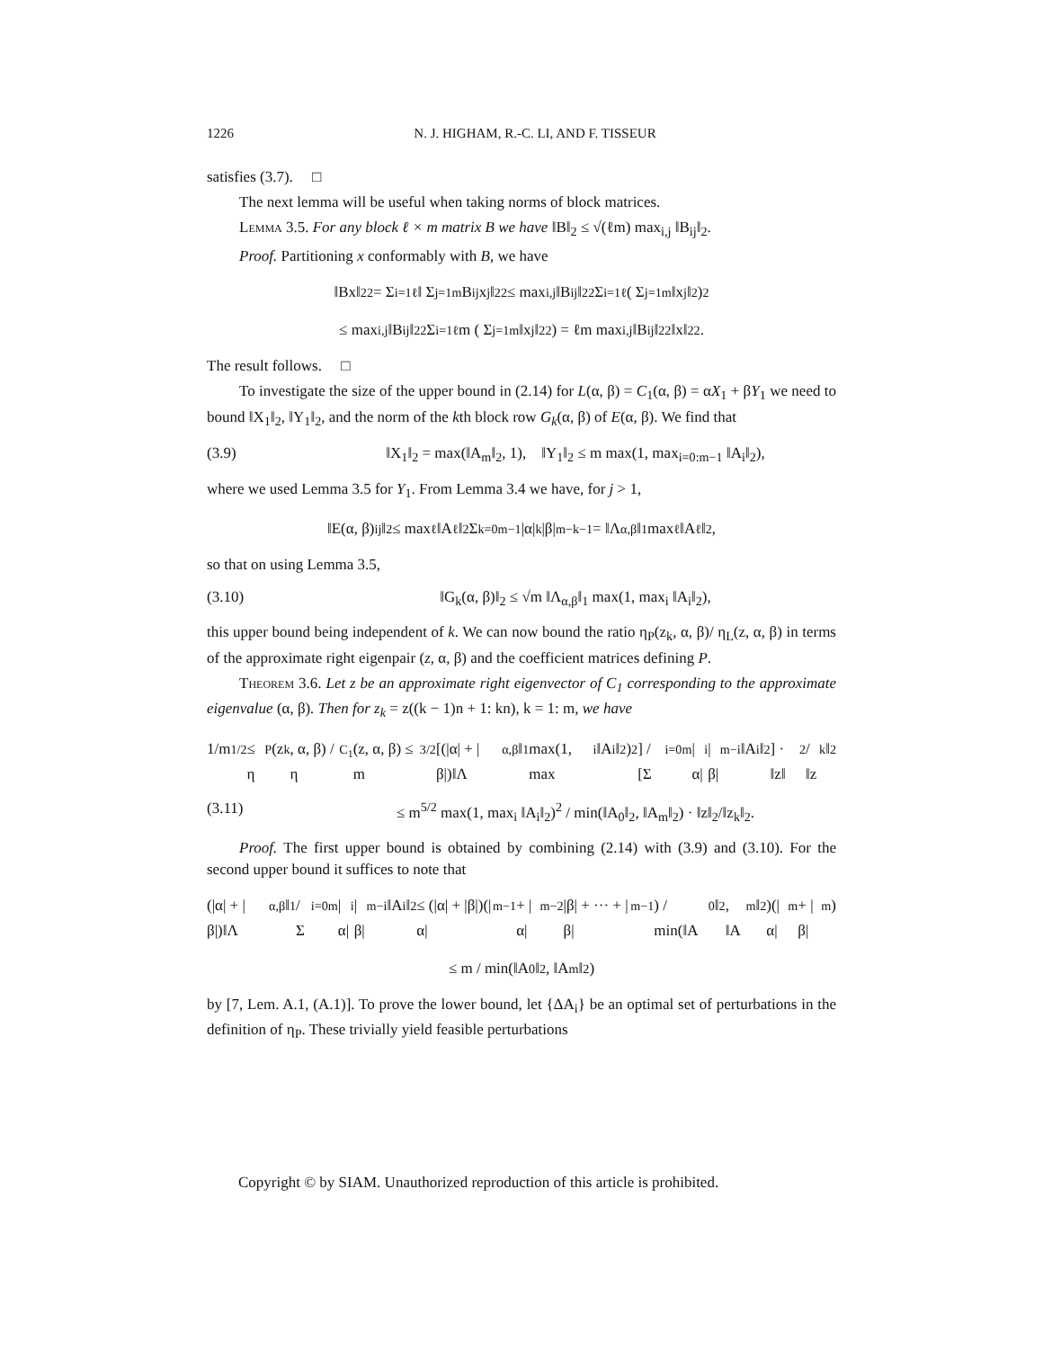1226 N. J. HIGHAM, R.-C. LI, AND F. TISSEUR
satisfies (3.7). □
The next lemma will be useful when taking norms of block matrices.
Lemma 3.5. For any block ℓ × m matrix B we have ‖B‖<sub>2</sub> ≤ √(ℓm) max<sub>i,j</sub> ‖B<sub>ij</sub>‖<sub>2</sub>.
Proof. Partitioning x conformably with B, we have
‖Bx‖<sub>2</sub><sup>2</sup> = Σ<sub>i=1</sub><sup>ℓ</sup> ‖ Σ<sub>j=1</sub><sup>m</sup> B<sub>ij</sub>x<sub>j</sub> ‖<sub>2</sub><sup>2</sup> ≤ max<sub>i,j</sub> ‖B<sub>ij</sub>‖<sub>2</sub><sup>2</sup> Σ<sub>i=1</sub><sup>ℓ</sup> ( Σ<sub>j=1</sub><sup>m</sup> ‖x<sub>j</sub>‖<sub>2</sub> )<sup>2</sup>
≤ max<sub>i,j</sub> ‖B<sub>ij</sub>‖<sub>2</sub><sup>2</sup> Σ<sub>i=1</sub><sup>ℓ</sup> m ( Σ<sub>j=1</sub><sup>m</sup> ‖x<sub>j</sub>‖<sub>2</sub><sup>2</sup> ) = ℓm max<sub>i,j</sub> ‖B<sub>ij</sub>‖<sub>2</sub><sup>2</sup> ‖x‖<sub>2</sub><sup>2</sup>.
The result follows. □
To investigate the size of the upper bound in (2.14) for L(α, β) = C<sub>1</sub>(α, β) = αX<sub>1</sub> + βY<sub>1</sub> we need to bound ‖X<sub>1</sub>‖<sub>2</sub>, ‖Y<sub>1</sub>‖<sub>2</sub>, and the norm of the kth block row G<sub>k</sub>(α, β) of E(α, β). We find that
(3.9) ‖X<sub>1</sub>‖<sub>2</sub> = max(‖A<sub>m</sub>‖<sub>2</sub>, 1), ‖Y<sub>1</sub>‖<sub>2</sub> ≤ m max(1, max<sub>i=0:m−1</sub> ‖A<sub>i</sub>‖<sub>2</sub>),
where we used Lemma 3.5 for Y<sub>1</sub>. From Lemma 3.4 we have, for j > 1,
‖E(α, β)<sub>ij</sub>‖<sub>2</sub> ≤ max<sub>ℓ</sub> ‖A<sub>ℓ</sub>‖<sub>2</sub> Σ<sub>k=0</sub><sup>m−1</sup> |α|<sup>k</sup>|β|<sup>m−k−1</sup> = ‖Λ<sub>α,β</sub>‖<sub>1</sub> max<sub>ℓ</sub> ‖A<sub>ℓ</sub>‖<sub>2</sub>,
so that on using Lemma 3.5,
(3.10) ‖G<sub>k</sub>(α, β)‖<sub>2</sub> ≤ √m ‖Λ<sub>α,β</sub>‖<sub>1</sub> max(1, max<sub>i</sub> ‖A<sub>i</sub>‖<sub>2</sub>),
this upper bound being independent of k. We can now bound the ratio η<sub>P</sub>(z<sub>k</sub>, α, β)/ η<sub>L</sub>(z, α, β) in terms of the approximate right eigenpair (z, α, β) and the coefficient matrices defining P.
Theorem 3.6. Let z be an approximate right eigenvector of C<sub>1</sub> corresponding to the approximate eigenvalue (α, β). Then for z<sub>k</sub> = z((k − 1)n + 1: kn), k = 1: m, we have
1/m<sup>1/2</sup> ≤ η<sub>P</sub>(z<sub>k</sub>, α, β) / η<sub>C<sub>1</sub></sub>(z, α, β) ≤ m<sup>3/2</sup> [(|α| + |β|)‖Λ<sub>α,β</sub>‖<sub>1</sub> max(1, max<sub>i</sub> ‖A<sub>i</sub>‖<sub>2</sub>)<sup>2</sup>] / [Σ<sub>i=0</sub><sup>m</sup> |α|<sup>i</sup>|β|<sup>m−i</sup>‖A<sub>i</sub>‖<sub>2</sub>] · ‖z‖<sub>2</sub>/‖z<sub>k</sub>‖<sub>2</sub>
(3.11) ≤ m<sup>5/2</sup> max(1, max<sub>i</sub> ‖A<sub>i</sub>‖<sub>2</sub>)<sup>2</sup> / min(‖A<sub>0</sub>‖<sub>2</sub>, ‖A<sub>m</sub>‖<sub>2</sub>) · ‖z‖<sub>2</sub>/‖z<sub>k</sub>‖<sub>2</sub>.
Proof. The first upper bound is obtained by combining (2.14) with (3.9) and (3.10). For the second upper bound it suffices to note that
(|α| + |β|)‖Λ<sub>α,β</sub>‖<sub>1</sub> / Σ<sub>i=0</sub><sup>m</sup> |α|<sup>i</sup>|β|<sup>m−i</sup>‖A<sub>i</sub>‖<sub>2</sub> ≤ (|α| + |β|)(|α|<sup>m−1</sup> + |α|<sup>m−2</sup>|β| + ··· + |β|<sup>m−1</sup>) / min(‖A<sub>0</sub>‖<sub>2</sub>, ‖A<sub>m</sub>‖<sub>2</sub>)(|α|<sup>m</sup> + |β|<sup>m</sup>)
≤ m / min(‖A<sub>0</sub>‖<sub>2</sub>, ‖A<sub>m</sub>‖<sub>2</sub>)
by [7, Lem. A.1, (A.1)]. To prove the lower bound, let {ΔA<sub>i</sub>} be an optimal set of perturbations in the definition of η<sub>P</sub>. These trivially yield feasible perturbations
Copyright © by SIAM. Unauthorized reproduction of this article is prohibited.